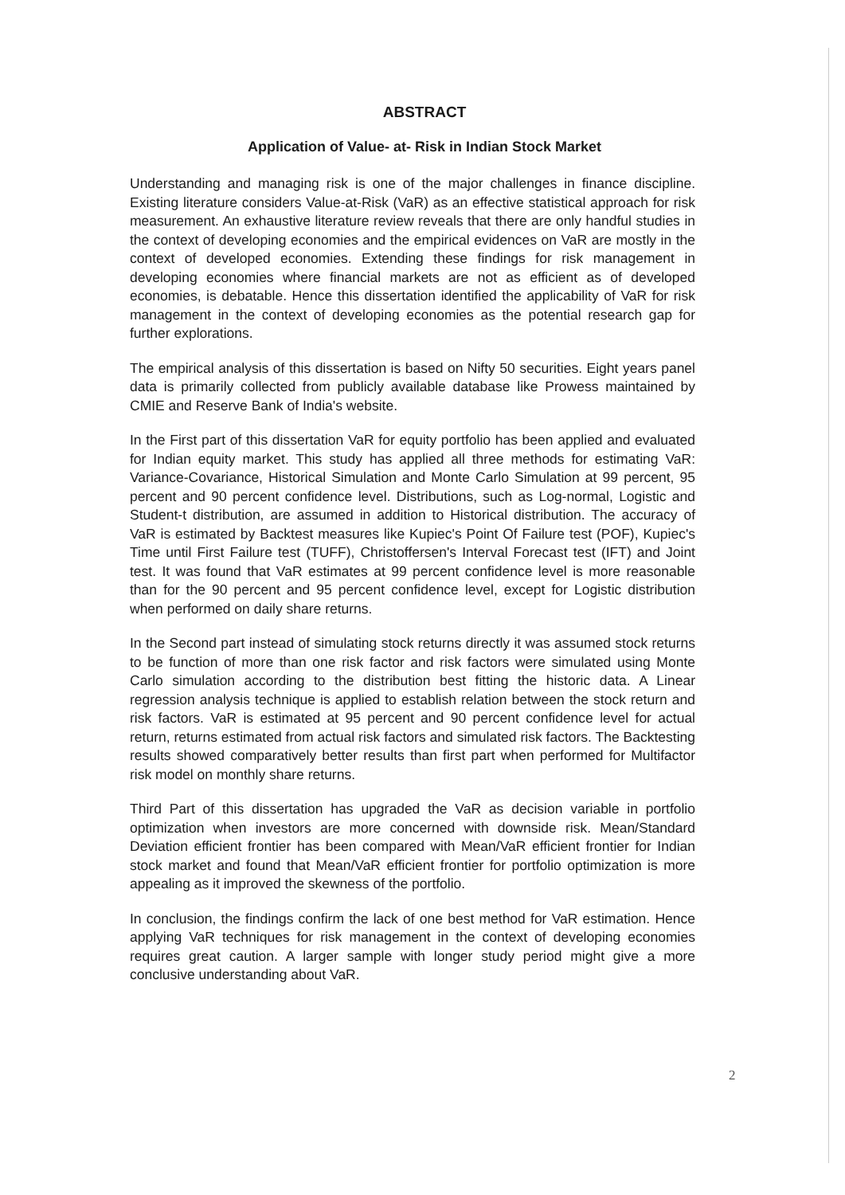ABSTRACT
Application of Value- at- Risk in Indian Stock Market
Understanding and managing risk is one of the major challenges in finance discipline. Existing literature considers Value-at-Risk (VaR) as an effective statistical approach for risk measurement. An exhaustive literature review reveals that there are only handful studies in the context of developing economies and the empirical evidences on VaR are mostly in the context of developed economies. Extending these findings for risk management in developing economies where financial markets are not as efficient as of developed economies, is debatable. Hence this dissertation identified the applicability of VaR for risk management in the context of developing economies as the potential research gap for further explorations.
The empirical analysis of this dissertation is based on Nifty 50 securities. Eight years panel data is primarily collected from publicly available database like Prowess maintained by CMIE and Reserve Bank of India's website.
In the First part of this dissertation VaR for equity portfolio has been applied and evaluated for Indian equity market. This study has applied all three methods for estimating VaR: Variance-Covariance, Historical Simulation and Monte Carlo Simulation at 99 percent, 95 percent and 90 percent confidence level. Distributions, such as Log-normal, Logistic and Student-t distribution, are assumed in addition to Historical distribution. The accuracy of VaR is estimated by Backtest measures like Kupiec's Point Of Failure test (POF), Kupiec's Time until First Failure test (TUFF), Christoffersen's Interval Forecast test (IFT) and Joint test. It was found that VaR estimates at 99 percent confidence level is more reasonable than for the 90 percent and 95 percent confidence level, except for Logistic distribution when performed on daily share returns.
In the Second part instead of simulating stock returns directly it was assumed stock returns to be function of more than one risk factor and risk factors were simulated using Monte Carlo simulation according to the distribution best fitting the historic data. A Linear regression analysis technique is applied to establish relation between the stock return and risk factors. VaR is estimated at 95 percent and 90 percent confidence level for actual return, returns estimated from actual risk factors and simulated risk factors. The Backtesting results showed comparatively better results than first part when performed for Multifactor risk model on monthly share returns.
Third Part of this dissertation has upgraded the VaR as decision variable in portfolio optimization when investors are more concerned with downside risk. Mean/Standard Deviation efficient frontier has been compared with Mean/VaR efficient frontier for Indian stock market and found that Mean/VaR efficient frontier for portfolio optimization is more appealing as it improved the skewness of the portfolio.
In conclusion, the findings confirm the lack of one best method for VaR estimation. Hence applying VaR techniques for risk management in the context of developing economies requires great caution. A larger sample with longer study period might give a more conclusive understanding about VaR.
2